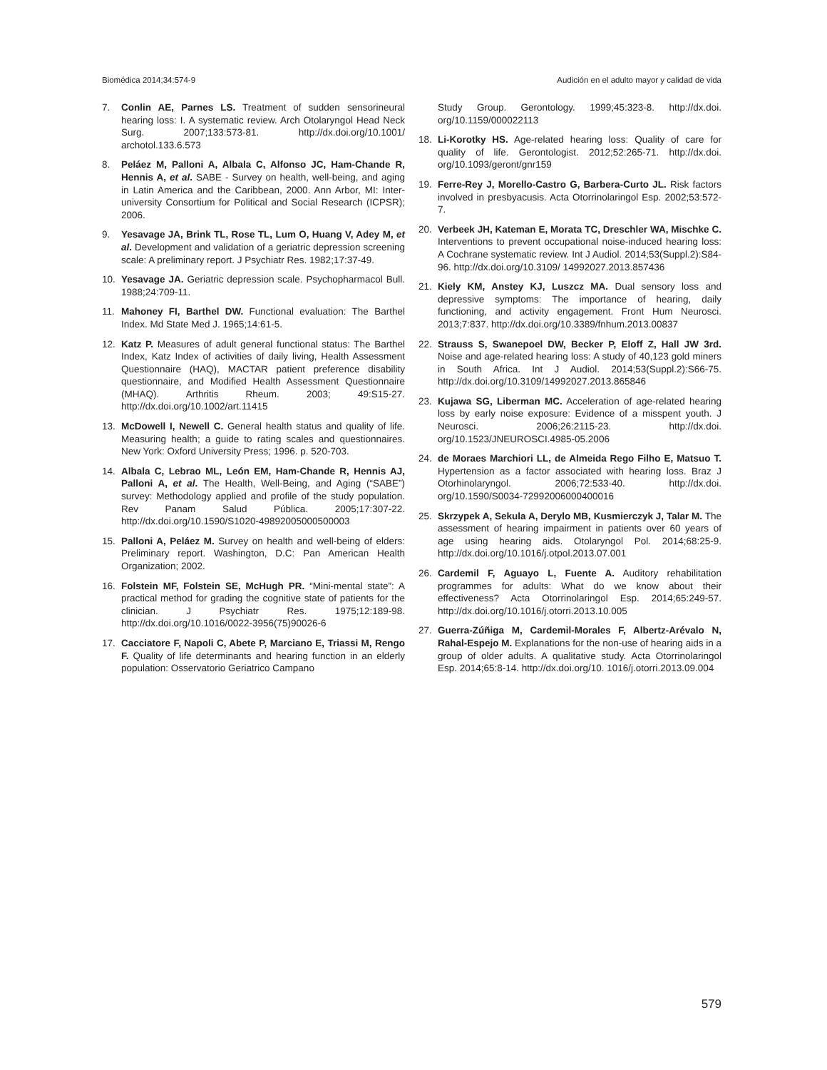Biomédica 2014;34:574-9 Audición en el adulto mayor y calidad de vida
7. Conlin AE, Parnes LS. Treatment of sudden sensorineural hearing loss: I. A systematic review. Arch Otolaryngol Head Neck Surg. 2007;133:573-81. http://dx.doi.org/10.1001/ archotol.133.6.573
8. Peláez M, Palloni A, Albala C, Alfonso JC, Ham-Chande R, Hennis A, et al. SABE - Survey on health, well-being, and aging in Latin America and the Caribbean, 2000. Ann Arbor, MI: Inter-university Consortium for Political and Social Research (ICPSR); 2006.
9. Yesavage JA, Brink TL, Rose TL, Lum O, Huang V, Adey M, et al. Development and validation of a geriatric depression screening scale: A preliminary report. J Psychiatr Res. 1982;17:37-49.
10. Yesavage JA. Geriatric depression scale. Psychopharmacol Bull. 1988;24:709-11.
11. Mahoney FI, Barthel DW. Functional evaluation: The Barthel Index. Md State Med J. 1965;14:61-5.
12. Katz P. Measures of adult general functional status: The Barthel Index, Katz Index of activities of daily living, Health Assessment Questionnaire (HAQ), MACTAR patient preference disability questionnaire, and Modified Health Assessment Questionnaire (MHAQ). Arthritis Rheum. 2003; 49:S15-27. http://dx.doi.org/10.1002/art.11415
13. McDowell I, Newell C. General health status and quality of life. Measuring health; a guide to rating scales and questionnaires. New York: Oxford University Press; 1996. p. 520-703.
14. Albala C, Lebrao ML, León EM, Ham-Chande R, Hennis AJ, Palloni A, et al. The Health, Well-Being, and Aging (“SABE”) survey: Methodology applied and profile of the study population. Rev Panam Salud Pública. 2005;17:307-22. http://dx.doi.org/10.1590/S1020-49892005000500003
15. Palloni A, Peláez M. Survey on health and well-being of elders: Preliminary report. Washington, D.C: Pan American Health Organization; 2002.
16. Folstein MF, Folstein SE, McHugh PR. “Mini-mental state”: A practical method for grading the cognitive state of patients for the clinician. J Psychiatr Res. 1975;12:189-98. http://dx.doi.org/10.1016/0022-3956(75)90026-6
17. Cacciatore F, Napoli C, Abete P, Marciano E, Triassi M, Rengo F. Quality of life determinants and hearing function in an elderly population: Osservatorio Geriatrico Campano
Study Group. Gerontology. 1999;45:323-8. http://dx.doi. org/10.1159/000022113
18. Li-Korotky HS. Age-related hearing loss: Quality of care for quality of life. Gerontologist. 2012;52:265-71. http://dx.doi. org/10.1093/geront/gnr159
19. Ferre-Rey J, Morello-Castro G, Barbera-Curto JL. Risk factors involved in presbyacusis. Acta Otorrinolaringol Esp. 2002;53:572-7.
20. Verbeek JH, Kateman E, Morata TC, Dreschler WA, Mischke C. Interventions to prevent occupational noise-induced hearing loss: A Cochrane systematic review. Int J Audiol. 2014;53(Suppl.2):S84-96. http://dx.doi.org/10.3109/ 14992027.2013.857436
21. Kiely KM, Anstey KJ, Luszcz MA. Dual sensory loss and depressive symptoms: The importance of hearing, daily functioning, and activity engagement. Front Hum Neurosci. 2013;7:837. http://dx.doi.org/10.3389/fnhum.2013.00837
22. Strauss S, Swanepoel DW, Becker P, Eloff Z, Hall JW 3rd. Noise and age-related hearing loss: A study of 40,123 gold miners in South Africa. Int J Audiol. 2014;53(Suppl.2):S66-75. http://dx.doi.org/10.3109/14992027.2013.865846
23. Kujawa SG, Liberman MC. Acceleration of age-related hearing loss by early noise exposure: Evidence of a misspent youth. J Neurosci. 2006;26:2115-23. http://dx.doi. org/10.1523/JNEUROSCI.4985-05.2006
24. de Moraes Marchiori LL, de Almeida Rego Filho E, Matsuo T. Hypertension as a factor associated with hearing loss. Braz J Otorhinolaryngol. 2006;72:533-40. http://dx.doi. org/10.1590/S0034-72992006000400016
25. Skrzypek A, Sekula A, Derylo MB, Kusmierczyk J, Talar M. The assessment of hearing impairment in patients over 60 years of age using hearing aids. Otolaryngol Pol. 2014;68:25-9. http://dx.doi.org/10.1016/j.otpol.2013.07.001
26. Cardemil F, Aguayo L, Fuente A. Auditory rehabilitation programmes for adults: What do we know about their effectiveness? Acta Otorrinolaringol Esp. 2014;65:249-57. http://dx.doi.org/10.1016/j.otorri.2013.10.005
27. Guerra-Zúñiga M, Cardemil-Morales F, Albertz-Arévalo N, Rahal-Espejo M. Explanations for the non-use of hearing aids in a group of older adults. A qualitative study. Acta Otorrinolaringol Esp. 2014;65:8-14. http://dx.doi.org/10. 1016/j.otorri.2013.09.004
579